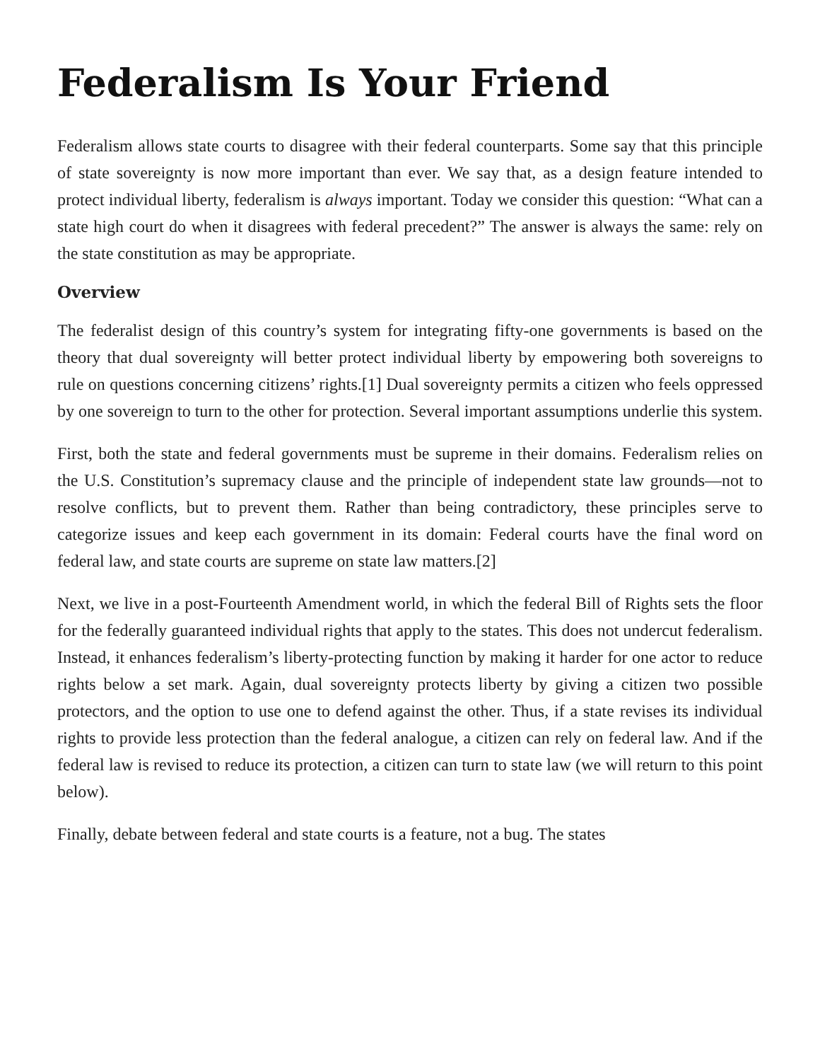Federalism Is Your Friend
Federalism allows state courts to disagree with their federal counterparts. Some say that this principle of state sovereignty is now more important than ever. We say that, as a design feature intended to protect individual liberty, federalism is always important. Today we consider this question: “What can a state high court do when it disagrees with federal precedent?” The answer is always the same: rely on the state constitution as may be appropriate.
Overview
The federalist design of this country’s system for integrating fifty-one governments is based on the theory that dual sovereignty will better protect individual liberty by empowering both sovereigns to rule on questions concerning citizens’ rights.[1] Dual sovereignty permits a citizen who feels oppressed by one sovereign to turn to the other for protection. Several important assumptions underlie this system.
First, both the state and federal governments must be supreme in their domains. Federalism relies on the U.S. Constitution’s supremacy clause and the principle of independent state law grounds—not to resolve conflicts, but to prevent them. Rather than being contradictory, these principles serve to categorize issues and keep each government in its domain: Federal courts have the final word on federal law, and state courts are supreme on state law matters.[2]
Next, we live in a post-Fourteenth Amendment world, in which the federal Bill of Rights sets the floor for the federally guaranteed individual rights that apply to the states. This does not undercut federalism. Instead, it enhances federalism’s liberty-protecting function by making it harder for one actor to reduce rights below a set mark. Again, dual sovereignty protects liberty by giving a citizen two possible protectors, and the option to use one to defend against the other. Thus, if a state revises its individual rights to provide less protection than the federal analogue, a citizen can rely on federal law. And if the federal law is revised to reduce its protection, a citizen can turn to state law (we will return to this point below).
Finally, debate between federal and state courts is a feature, not a bug. The states